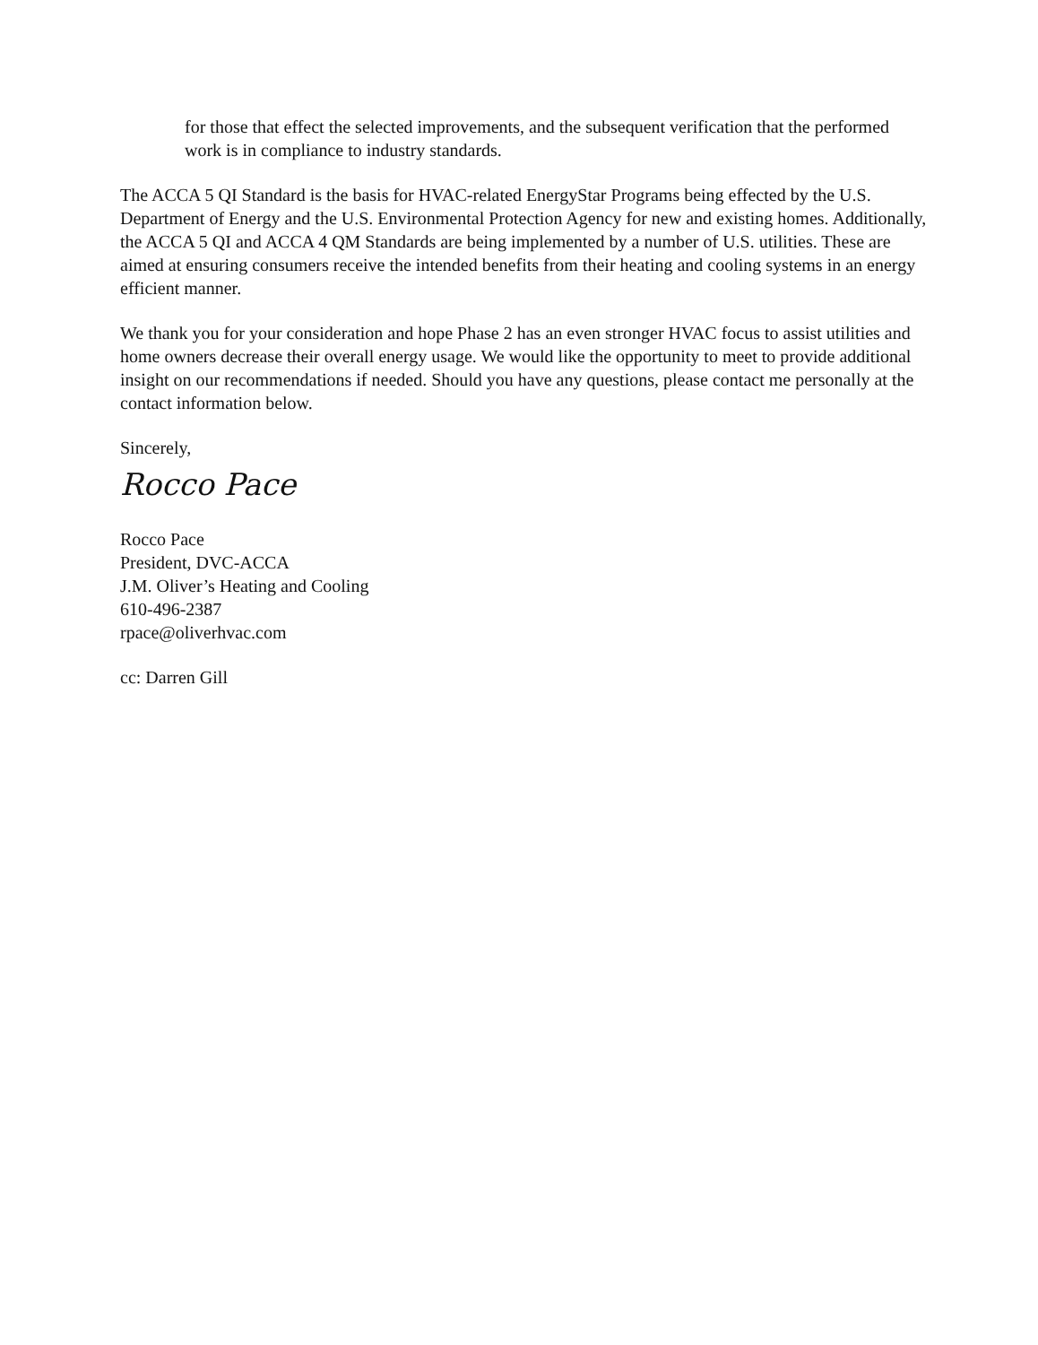for those that effect the selected improvements, and the subsequent verification that the performed work is in compliance to industry standards.
The ACCA 5 QI Standard is the basis for HVAC-related EnergyStar Programs being effected by the U.S. Department of Energy and the U.S. Environmental Protection Agency for new and existing homes. Additionally, the ACCA 5 QI and ACCA 4 QM Standards are being implemented by a number of U.S. utilities. These are aimed at ensuring consumers receive the intended benefits from their heating and cooling systems in an energy efficient manner.
We thank you for your consideration and hope Phase 2 has an even stronger HVAC focus to assist utilities and home owners decrease their overall energy usage. We would like the opportunity to meet to provide additional insight on our recommendations if needed. Should you have any questions, please contact me personally at the contact information below.
Sincerely,
Rocco Pace
Rocco Pace
President, DVC-ACCA
J.M. Oliver’s Heating and Cooling
610-496-2387
rpace@oliverhvac.com
cc: Darren Gill